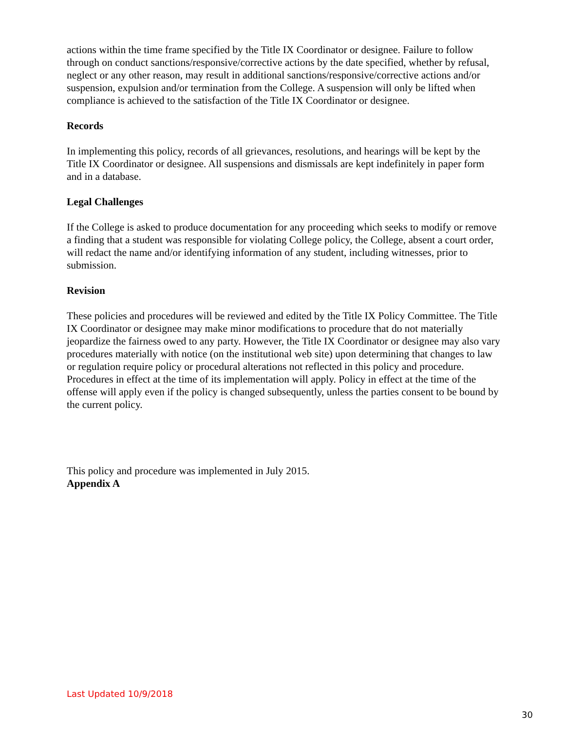actions within the time frame specified by the Title IX Coordinator or designee. Failure to follow through on conduct sanctions/responsive/corrective actions by the date specified, whether by refusal, neglect or any other reason, may result in additional sanctions/responsive/corrective actions and/or suspension, expulsion and/or termination from the College. A suspension will only be lifted when compliance is achieved to the satisfaction of the Title IX Coordinator or designee.
Records
In implementing this policy, records of all grievances, resolutions, and hearings will be kept by the Title IX Coordinator or designee. All suspensions and dismissals are kept indefinitely in paper form and in a database.
Legal Challenges
If the College is asked to produce documentation for any proceeding which seeks to modify or remove a finding that a student was responsible for violating College policy, the College, absent a court order, will redact the name and/or identifying information of any student, including witnesses, prior to submission.
Revision
These policies and procedures will be reviewed and edited by the Title IX Policy Committee. The Title IX Coordinator or designee may make minor modifications to procedure that do not materially jeopardize the fairness owed to any party. However, the Title IX Coordinator or designee may also vary procedures materially with notice (on the institutional web site) upon determining that changes to law or regulation require policy or procedural alterations not reflected in this policy and procedure. Procedures in effect at the time of its implementation will apply. Policy in effect at the time of the offense will apply even if the policy is changed subsequently, unless the parties consent to be bound by the current policy.
This policy and procedure was implemented in July 2015.
Appendix A
Last Updated 10/9/2018
30